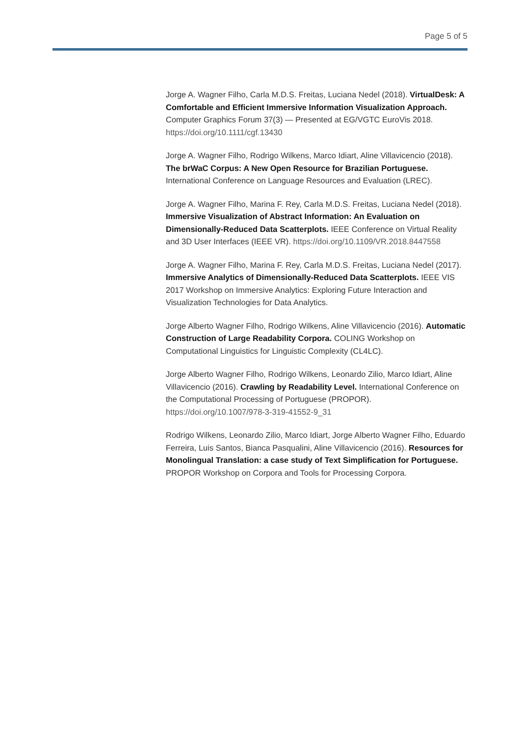Page 5 of 5
Jorge A. Wagner Filho, Carla M.D.S. Freitas, Luciana Nedel (2018). VirtualDesk: A Comfortable and Efficient Immersive Information Visualization Approach. Computer Graphics Forum 37(3) — Presented at EG/VGTC EuroVis 2018. https://doi.org/10.1111/cgf.13430
Jorge A. Wagner Filho, Rodrigo Wilkens, Marco Idiart, Aline Villavicencio (2018). The brWaC Corpus: A New Open Resource for Brazilian Portuguese. International Conference on Language Resources and Evaluation (LREC).
Jorge A. Wagner Filho, Marina F. Rey, Carla M.D.S. Freitas, Luciana Nedel (2018). Immersive Visualization of Abstract Information: An Evaluation on Dimensionally-Reduced Data Scatterplots. IEEE Conference on Virtual Reality and 3D User Interfaces (IEEE VR). https://doi.org/10.1109/VR.2018.8447558
Jorge A. Wagner Filho, Marina F. Rey, Carla M.D.S. Freitas, Luciana Nedel (2017). Immersive Analytics of Dimensionally-Reduced Data Scatterplots. IEEE VIS 2017 Workshop on Immersive Analytics: Exploring Future Interaction and Visualization Technologies for Data Analytics.
Jorge Alberto Wagner Filho, Rodrigo Wilkens, Aline Villavicencio (2016). Automatic Construction of Large Readability Corpora. COLING Workshop on Computational Linguistics for Linguistic Complexity (CL4LC).
Jorge Alberto Wagner Filho, Rodrigo Wilkens, Leonardo Zilio, Marco Idiart, Aline Villavicencio (2016). Crawling by Readability Level. International Conference on the Computational Processing of Portuguese (PROPOR). https://doi.org/10.1007/978-3-319-41552-9_31
Rodrigo Wilkens, Leonardo Zilio, Marco Idiart, Jorge Alberto Wagner Filho, Eduardo Ferreira, Luis Santos, Bianca Pasqualini, Aline Villavicencio (2016). Resources for Monolingual Translation: a case study of Text Simplification for Portuguese. PROPOR Workshop on Corpora and Tools for Processing Corpora.